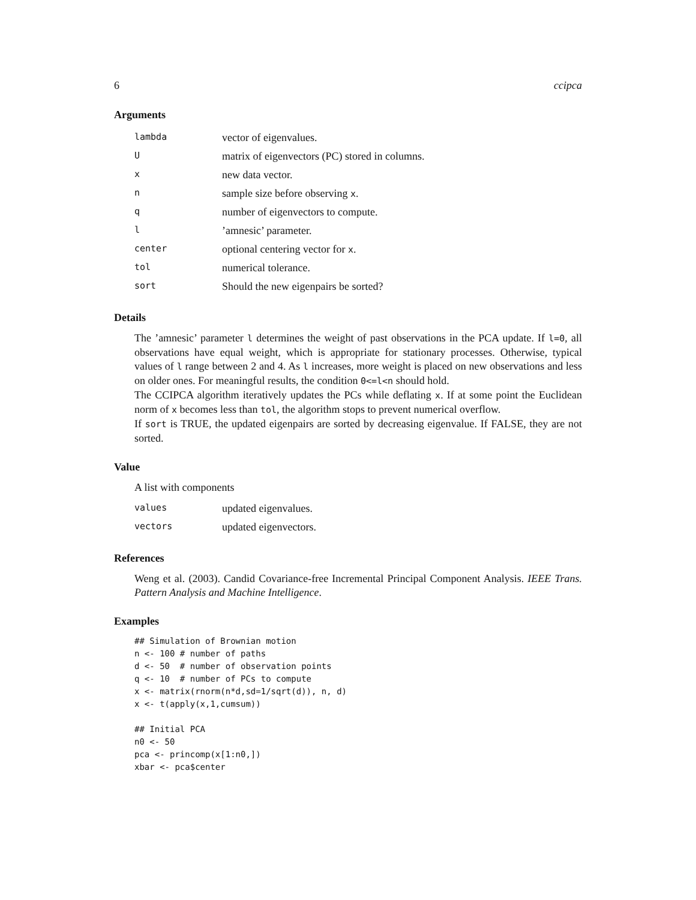6 ccipca
Arguments
| lambda | vector of eigenvalues. |
| U | matrix of eigenvectors (PC) stored in columns. |
| x | new data vector. |
| n | sample size before observing x . |
| q | number of eigenvectors to compute. |
| l | ’amnesic’ parameter. |
| center | optional centering vector for x . |
| tol | numerical tolerance. |
| sort | Should the new eigenpairs be sorted? |
Details
The ’amnesic’ parameter l determines the weight of past observations in the PCA update. If l=0, all observations have equal weight, which is appropriate for stationary processes. Otherwise, typical values of l range between 2 and 4. As l increases, more weight is placed on new observations and less on older ones. For meaningful results, the condition 0<=l<n should hold.
The CCIPCA algorithm iteratively updates the PCs while deflating x. If at some point the Euclidean norm of x becomes less than tol, the algorithm stops to prevent numerical overflow.
If sort is TRUE, the updated eigenpairs are sorted by decreasing eigenvalue. If FALSE, they are not sorted.
Value
A list with components
| values | updated eigenvalues. |
| vectors | updated eigenvectors. |
References
Weng et al. (2003). Candid Covariance-free Incremental Principal Component Analysis. IEEE Trans. Pattern Analysis and Machine Intelligence.
Examples
## Simulation of Brownian motion
n <- 100 # number of paths
d <- 50  # number of observation points
q <- 10  # number of PCs to compute
x <- matrix(rnorm(n*d,sd=1/sqrt(d)), n, d)
x <- t(apply(x,1,cumsum))

## Initial PCA
n0 <- 50
pca <- princomp(x[1:n0,])
xbar <- pca$center